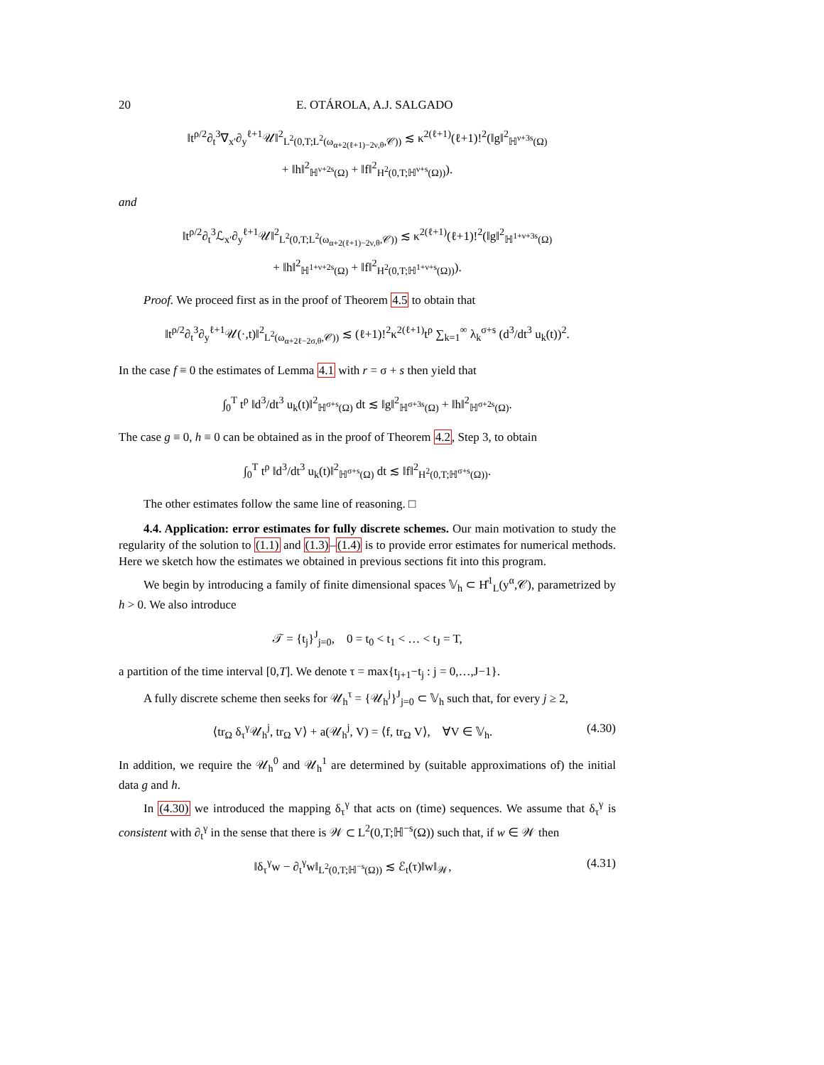20 E. OTÁROLA, A.J. SALGADO
‖t<sup>ρ/2</sup>∂<sub>t</sub><sup>3</sup>∇<sub>x′</sub>∂<sub>y</sub><sup>ℓ+1</sup>𝒰‖<sup>2</sup><sub>L<sup>2</sup>(0,T;L<sup>2</sup>(ω<sub>α+2(ℓ+1)−2ν,θ</sub>,𝒞))</sub> ≲ κ<sup>2(ℓ+1)</sup>(ℓ+1)!<sup>2</sup>(‖g‖<sup>2</sup><sub>ℍ<sup>ν+3s</sup>(Ω)</sub>
+ ‖h‖<sup>2</sup><sub>ℍ<sup>ν+2s</sup>(Ω)</sub> + ‖f‖<sup>2</sup><sub>H<sup>2</sup>(0,T;ℍ<sup>ν+s</sup>(Ω))</sub>).
and
‖t<sup>ρ/2</sup>∂<sub>t</sub><sup>3</sup>ℒ<sub>x′</sub>∂<sub>y</sub><sup>ℓ+1</sup>𝒰‖<sup>2</sup><sub>L<sup>2</sup>(0,T;L<sup>2</sup>(ω<sub>α+2(ℓ+1)−2ν,θ</sub>,𝒞))</sub> ≲ κ<sup>2(ℓ+1)</sup>(ℓ+1)!<sup>2</sup>(‖g‖<sup>2</sup><sub>ℍ<sup>1+ν+3s</sup>(Ω)</sub>
+ ‖h‖<sup>2</sup><sub>ℍ<sup>1+ν+2s</sup>(Ω)</sub> + ‖f‖<sup>2</sup><sub>H<sup>2</sup>(0,T;ℍ<sup>1+ν+s</sup>(Ω))</sub>).
Proof. We proceed first as in the proof of Theorem 4.5 to obtain that
‖t<sup>ρ/2</sup>∂<sub>t</sub><sup>3</sup>∂<sub>y</sub><sup>ℓ+1</sup>𝒰(·,t)‖<sup>2</sup><sub>L<sup>2</sup>(ω<sub>α+2ℓ−2σ,θ</sub>,𝒞))</sub> ≲ (ℓ+1)!<sup>2</sup>κ<sup>2(ℓ+1)</sup>t<sup>ρ</sup> ∑<sub>k=1</sub><sup>∞</sup> λ<sub>k</sub><sup>σ+s</sup> (d<sup>3</sup>/dt<sup>3</sup> u<sub>k</sub>(t))<sup>2</sup>.
In the case f ≡ 0 the estimates of Lemma 4.1 with r = σ + s then yield that
∫<sub>0</sub><sup>T</sup> t<sup>ρ</sup> ‖d<sup>3</sup>/dt<sup>3</sup> u<sub>k</sub>(t)‖<sup>2</sup><sub>ℍ<sup>σ+s</sup>(Ω)</sub> dt ≲ ‖g‖<sup>2</sup><sub>ℍ<sup>σ+3s</sup>(Ω)</sub> + ‖h‖<sup>2</sup><sub>ℍ<sup>σ+2s</sup>(Ω)</sub>.
The case g ≡ 0, h ≡ 0 can be obtained as in the proof of Theorem 4.2, Step 3, to obtain
∫<sub>0</sub><sup>T</sup> t<sup>ρ</sup> ‖d<sup>3</sup>/dt<sup>3</sup> u<sub>k</sub>(t)‖<sup>2</sup><sub>ℍ<sup>σ+s</sup>(Ω)</sub> dt ≲ ‖f‖<sup>2</sup><sub>H<sup>2</sup>(0,T;ℍ<sup>σ+s</sup>(Ω))</sub>.
The other estimates follow the same line of reasoning. □
4.4. Application: error estimates for fully discrete schemes. Our main motivation to study the regularity of the solution to (1.1) and (1.3)–(1.4) is to provide error estimates for numerical methods. Here we sketch how the estimates we obtained in previous sections fit into this program.
We begin by introducing a family of finite dimensional spaces 𝕍<sub>h</sub> ⊂ H̊<sup>1</sup><sub>L</sub>(y<sup>α</sup>,𝒞), parametrized by h > 0. We also introduce
𝒯 = {t<sub>j</sub>}<sup>J</sup><sub>j=0</sub>, 0 = t<sub>0</sub> < t<sub>1</sub> < … < t<sub>J</sub> = T,
a partition of the time interval [0,T]. We denote τ = max{t<sub>j+1</sub>−t<sub>j</sub> : j = 0,…,J−1}.
A fully discrete scheme then seeks for 𝒰<sub>h</sub><sup>τ</sup> = {𝒰<sub>h</sub><sup>j</sup>}<sup>J</sup><sub>j=0</sub> ⊂ 𝕍<sub>h</sub> such that, for every j ≥ 2,
⟨tr<sub>Ω</sub> δ<sub>τ</sub><sup>γ</sup>𝒰<sub>h</sub><sup>j</sup>, tr<sub>Ω</sub> V⟩ + a(𝒰<sub>h</sub><sup>j</sup>, V) = ⟨f, tr<sub>Ω</sub> V⟩, ∀V ∈ 𝕍<sub>h</sub>. (4.30)
In addition, we require the 𝒰<sub>h</sub><sup>0</sup> and 𝒰<sub>h</sub><sup>1</sup> are determined by (suitable approximations of) the initial data g and h.
In (4.30) we introduced the mapping δ<sub>τ</sub><sup>γ</sup> that acts on (time) sequences. We assume that δ<sub>τ</sub><sup>γ</sup> is consistent with ∂<sub>t</sub><sup>γ</sup> in the sense that there is 𝒲 ⊂ L<sup>2</sup>(0,T;ℍ<sup>−s</sup>(Ω)) such that, if w ∈ 𝒲 then
‖δ<sub>τ</sub><sup>γ</sup>w − ∂<sub>t</sub><sup>γ</sup>w‖<sub>L<sup>2</sup>(0,T;ℍ<sup>−s</sup>(Ω))</sub> ≲ ℰ<sub>t</sub>(τ)‖w‖<sub>𝒲</sub>, (4.31)